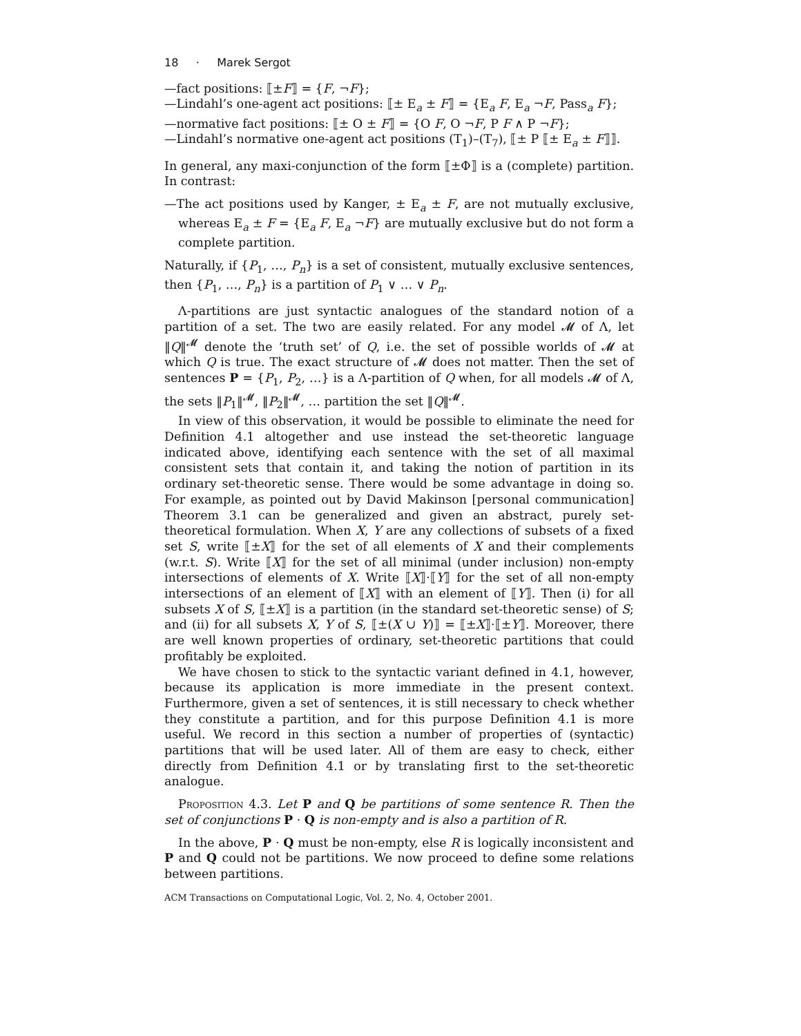18 · Marek Sergot
—fact positions: ⟦±F⟧ = {F, ¬F};
—Lindahl’s one-agent act positions: ⟦± E<sub>a</sub> ± F⟧ = {E<sub>a</sub> F, E<sub>a</sub> ¬F, Pass<sub>a</sub> F};
—normative fact positions: ⟦± O ± F⟧ = {O F, O ¬F, P F ∧ P ¬F};
—Lindahl’s normative one-agent act positions (T<sub>1</sub>)–(T<sub>7</sub>), ⟦± P ⟦± E<sub>a</sub> ± F⟧⟧.
In general, any maxi-conjunction of the form ⟦±Φ⟧ is a (complete) partition. In contrast:
—The act positions used by Kanger, ± E<sub>a</sub> ± F, are not mutually exclusive, whereas E<sub>a</sub> ± F = {E<sub>a</sub> F, E<sub>a</sub> ¬F} are mutually exclusive but do not form a complete partition.
Naturally, if {P<sub>1</sub>, …, P<sub>n</sub>} is a set of consistent, mutually exclusive sentences, then {P<sub>1</sub>, …, P<sub>n</sub>} is a partition of P<sub>1</sub> ∨ … ∨ P<sub>n</sub>.
Λ-partitions are just syntactic analogues of the standard notion of a partition of a set. The two are easily related. For any model 𝓜 of Λ, let ‖Q‖<sup>𝓜</sup> denote the ‘truth set’ of Q, i.e. the set of possible worlds of 𝓜 at which Q is true. The exact structure of 𝓜 does not matter. Then the set of sentences P = {P<sub>1</sub>, P<sub>2</sub>, …} is a Λ-partition of Q when, for all models 𝓜 of Λ, the sets ‖P<sub>1</sub>‖<sup>𝓜</sup>, ‖P<sub>2</sub>‖<sup>𝓜</sup>, … partition the set ‖Q‖<sup>𝓜</sup>.
In view of this observation, it would be possible to eliminate the need for Definition 4.1 altogether and use instead the set-theoretic language indicated above, identifying each sentence with the set of all maximal consistent sets that contain it, and taking the notion of partition in its ordinary set-theoretic sense. There would be some advantage in doing so. For example, as pointed out by David Makinson [personal communication] Theorem 3.1 can be generalized and given an abstract, purely set-theoretical formulation. When X, Y are any collections of subsets of a fixed set S, write ⟦±X⟧ for the set of all elements of X and their complements (w.r.t. S). Write ⟦X⟧ for the set of all minimal (under inclusion) non-empty intersections of elements of X. Write ⟦X⟧·⟦Y⟧ for the set of all non-empty intersections of an element of ⟦X⟧ with an element of ⟦Y⟧. Then (i) for all subsets X of S, ⟦±X⟧ is a partition (in the standard set-theoretic sense) of S; and (ii) for all subsets X, Y of S, ⟦±(X ∪ Y)⟧ = ⟦±X⟧·⟦±Y⟧. Moreover, there are well known properties of ordinary, set-theoretic partitions that could profitably be exploited.
We have chosen to stick to the syntactic variant defined in 4.1, however, because its application is more immediate in the present context. Furthermore, given a set of sentences, it is still necessary to check whether they constitute a partition, and for this purpose Definition 4.1 is more useful. We record in this section a number of properties of (syntactic) partitions that will be used later. All of them are easy to check, either directly from Definition 4.1 or by translating first to the set-theoretic analogue.
Proposition 4.3. Let P and Q be partitions of some sentence R. Then the set of conjunctions P · Q is non-empty and is also a partition of R.
In the above, P · Q must be non-empty, else R is logically inconsistent and P and Q could not be partitions. We now proceed to define some relations between partitions.
ACM Transactions on Computational Logic, Vol. 2, No. 4, October 2001.